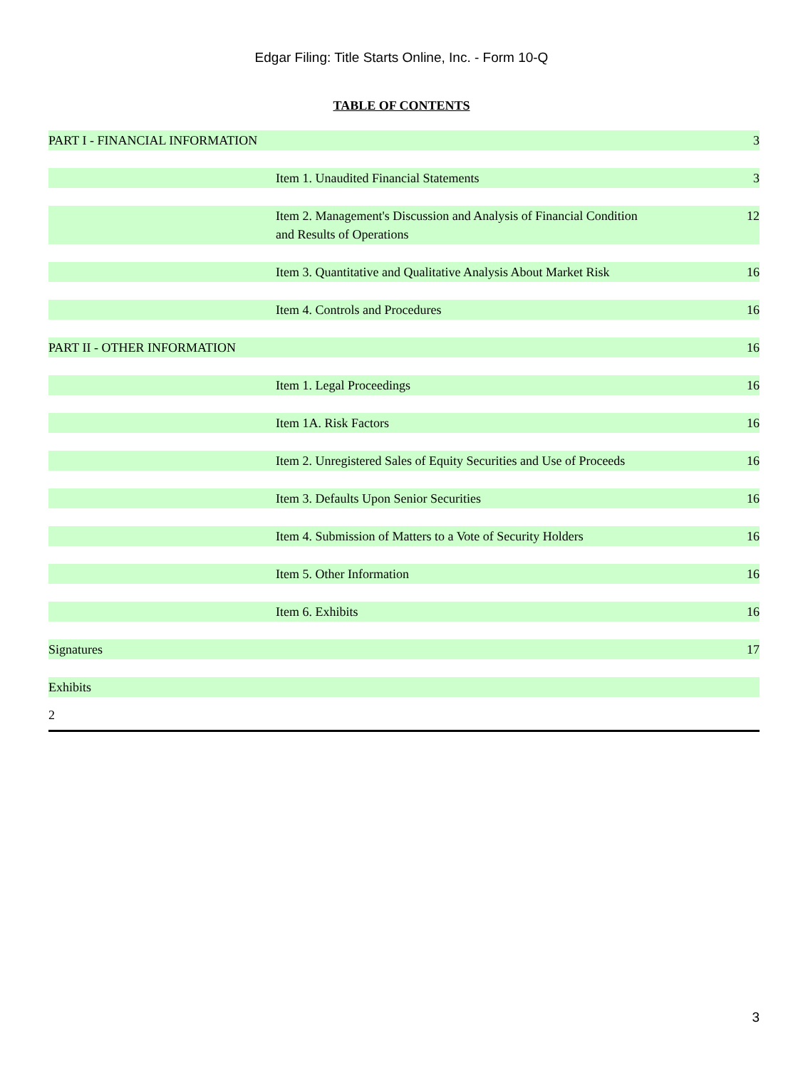Edgar Filing: Title Starts Online, Inc. - Form 10-Q
TABLE OF CONTENTS
| PART I - FINANCIAL INFORMATION | | 3 |
| | Item 1. Unaudited Financial Statements | 3 |
| | Item 2. Management's Discussion and Analysis of Financial Condition and Results of Operations | 12 |
| | Item 3. Quantitative and Qualitative Analysis About Market Risk | 16 |
| | Item 4. Controls and Procedures | 16 |
| PART II - OTHER INFORMATION | | 16 |
| | Item 1. Legal Proceedings | 16 |
| | Item 1A. Risk Factors | 16 |
| | Item 2. Unregistered Sales of Equity Securities and Use of Proceeds | 16 |
| | Item 3. Defaults Upon Senior Securities | 16 |
| | Item 4. Submission of Matters to a Vote of Security Holders | 16 |
| | Item 5. Other Information | 16 |
| | Item 6. Exhibits | 16 |
| Signatures | | 17 |
| Exhibits | | |
2
3